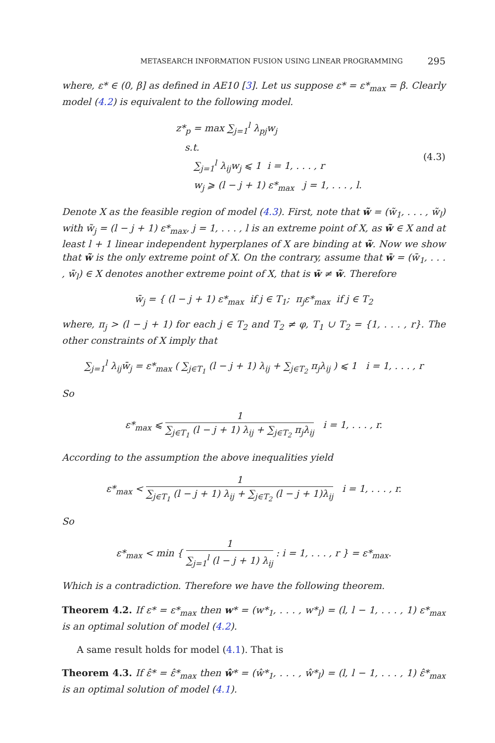METASEARCH INFORMATION FUSION USING LINEAR PROGRAMMING 295
where, ε* ∈ (0, β] as defined in AE10 [3]. Let us suppose ε* = ε*<sub>max</sub> = β. Clearly model (4.2) is equivalent to the following model.
z*<sub>p</sub> = max ∑<sub>j=1</sub><sup>l</sup> λ<sub>pj</sub>w<sub>j</sub>
s.t.
∑<sub>j=1</sub><sup>l</sup> λ<sub>ij</sub>w<sub>j</sub> ⩽ 1 i = 1, . . . , r
w<sub>j</sub> ⩾ (l − j + 1) ε*<sub>max</sub> j = 1, . . . , l.
(4.3)
Denote X as the feasible region of model (4.3). First, note that w̃ = (w̃<sub>1</sub>, . . . , w̃<sub>l</sub>) with w̃<sub>j</sub> = (l − j + 1) ε*<sub>max</sub>, j = 1, . . . , l is an extreme point of X, as w̃ ∈ X and at least l + 1 linear independent hyperplanes of X are binding at w̃. Now we show that w̃ is the only extreme point of X. On the contrary, assume that w̄ = (w̄<sub>1</sub>, . . . , w̄<sub>l</sub>) ∈ X denotes another extreme point of X, that is w̄ ≠ w̃. Therefore
w̄<sub>j</sub> = { (l − j + 1) ε*<sub>max</sub> if j ∈ T<sub>1</sub>; π<sub>j</sub>ε*<sub>max</sub> if j ∈ T<sub>2</sub>
where, π<sub>j</sub> > (l − j + 1) for each j ∈ T<sub>2</sub> and T<sub>2</sub> ≠ φ, T<sub>1</sub> ∪ T<sub>2</sub> = {1, . . . , r}. The other constraints of X imply that
∑<sub>j=1</sub><sup>l</sup> λ<sub>ij</sub>w̄<sub>j</sub> = ε*<sub>max</sub> ( ∑<sub>j∈T<sub>1</sub></sub> (l − j + 1) λ<sub>ij</sub> + ∑<sub>j∈T<sub>2</sub></sub> π<sub>j</sub>λ<sub>ij</sub> ) ⩽ 1 i = 1, . . . , r
So
ε*<sub>max</sub> ⩽ 1 ∑<sub>j∈T<sub>1</sub></sub> (l − j + 1) λ<sub>ij</sub> + ∑<sub>j∈T<sub>2</sub></sub> π<sub>j</sub>λ<sub>ij</sub> i = 1, . . . , r.
According to the assumption the above inequalities yield
ε*<sub>max</sub> < 1 ∑<sub>j∈T<sub>1</sub></sub> (l − j + 1) λ<sub>ij</sub> + ∑<sub>j∈T<sub>2</sub></sub> (l − j + 1)λ<sub>ij</sub> i = 1, . . . , r.
So
ε*<sub>max</sub> < min { 1 ∑<sub>j=1</sub><sup>l</sup> (l − j + 1) λ<sub>ij</sub> : i = 1, . . . , r } = ε*<sub>max</sub>.
Which is a contradiction. Therefore we have the following theorem.
Theorem 4.2. If ε* = ε*<sub>max</sub> then w* = (w*<sub>1</sub>, . . . , w*<sub>l</sub>) = (l, l − 1, . . . , 1) ε*<sub>max</sub> is an optimal solution of model (4.2).
A same result holds for model (4.1). That is
Theorem 4.3. If ε̂* = ε̂*<sub>max</sub> then ŵ* = (ŵ*<sub>1</sub>, . . . , ŵ*<sub>l</sub>) = (l, l − 1, . . . , 1) ε̂*<sub>max</sub> is an optimal solution of model (4.1).